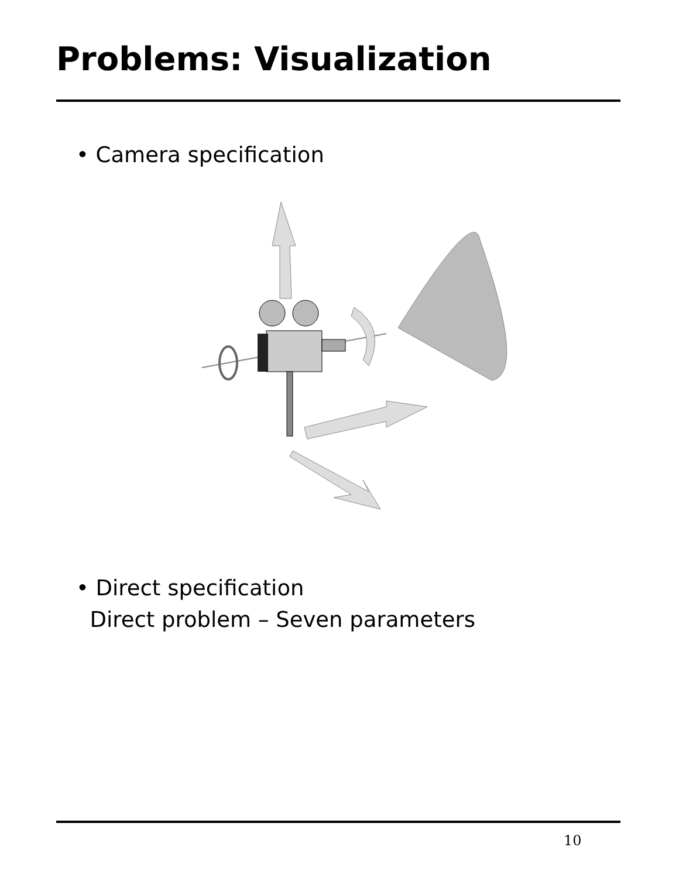Problems: Visualization
• Camera specification
• Direct specification
Direct problem – Seven parameters
10